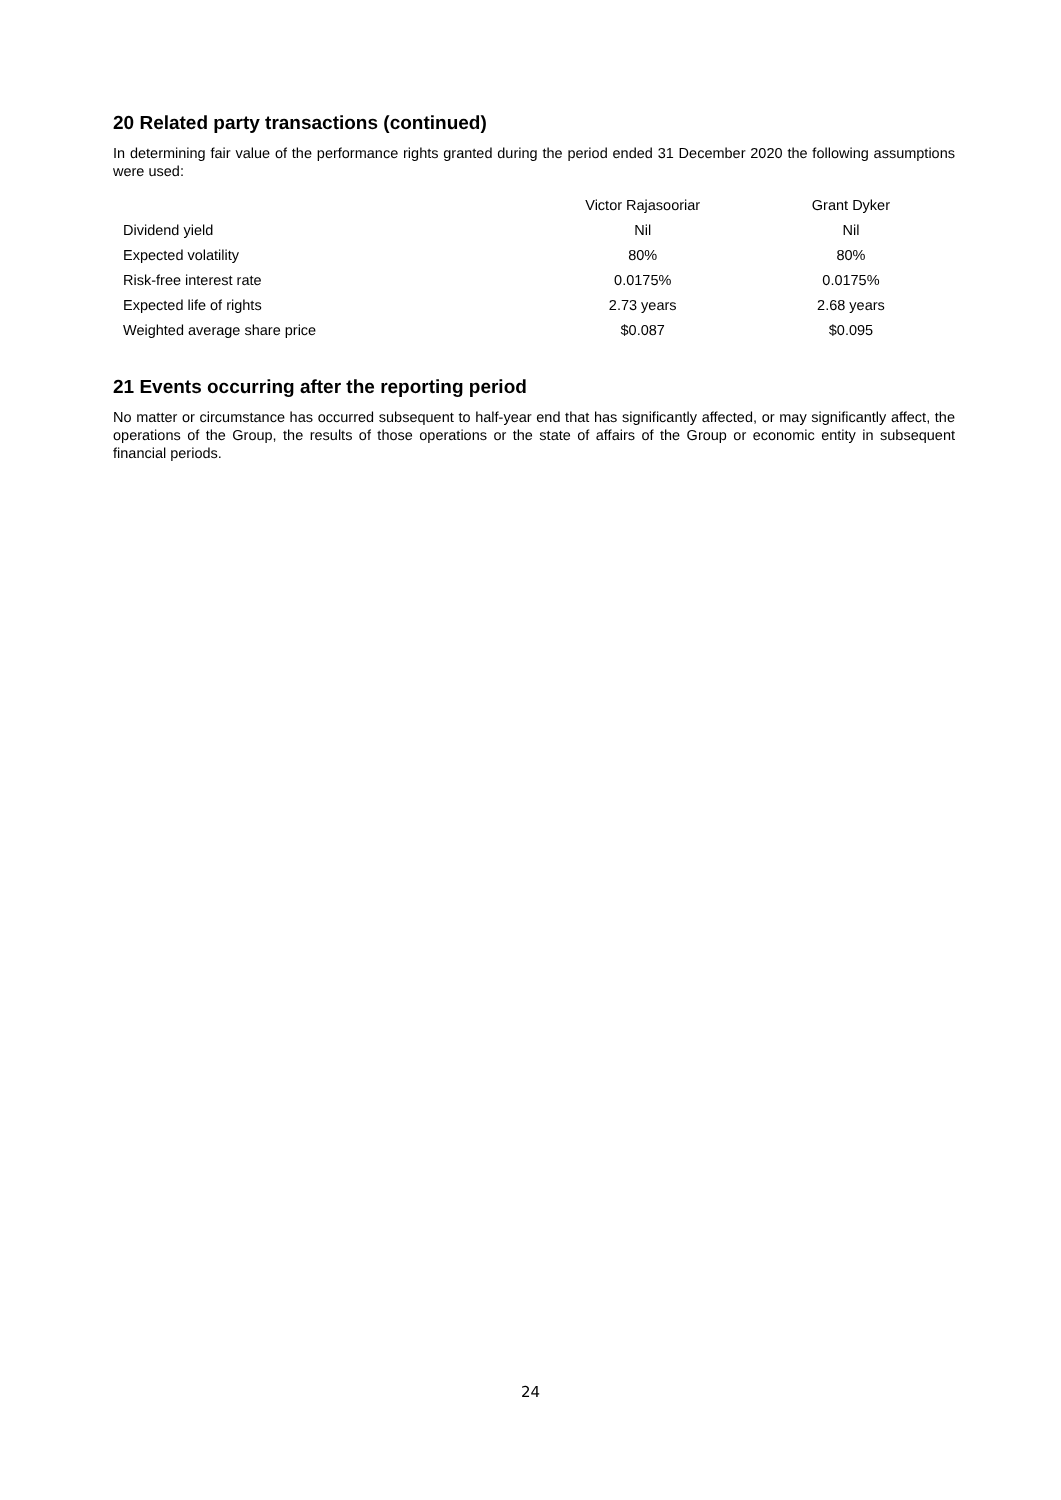20 Related party transactions (continued)
In determining fair value of the performance rights granted during the period ended 31 December 2020 the following assumptions were used:
| | Victor Rajasooriar | Grant Dyker |
| --- | --- | --- |
| Dividend yield | Nil | Nil |
| Expected volatility | 80% | 80% |
| Risk-free interest rate | 0.0175% | 0.0175% |
| Expected life of rights | 2.73 years | 2.68 years |
| Weighted average share price | $0.087 | $0.095 |
21 Events occurring after the reporting period
No matter or circumstance has occurred subsequent to half-year end that has significantly affected, or may significantly affect, the operations of the Group, the results of those operations or the state of affairs of the Group or economic entity in subsequent financial periods.
24